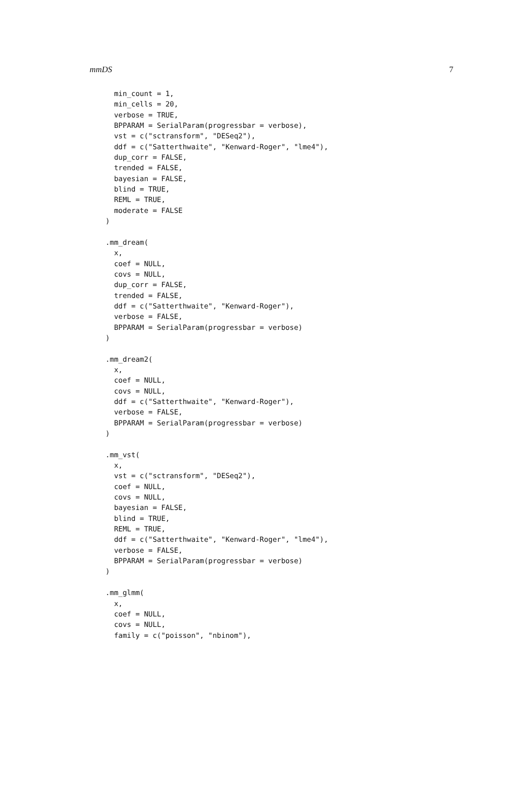mmDS 7
  min_count = 1,
  min_cells = 20,
  verbose = TRUE,
  BPPARAM = SerialParam(progressbar = verbose),
  vst = c("sctransform", "DESeq2"),
  ddf = c("Satterthwaite", "Kenward-Roger", "lme4"),
  dup_corr = FALSE,
  trended = FALSE,
  bayesian = FALSE,
  blind = TRUE,
  REML = TRUE,
  moderate = FALSE
)

.mm_dream(
  x,
  coef = NULL,
  covs = NULL,
  dup_corr = FALSE,
  trended = FALSE,
  ddf = c("Satterthwaite", "Kenward-Roger"),
  verbose = FALSE,
  BPPARAM = SerialParam(progressbar = verbose)
)

.mm_dream2(
  x,
  coef = NULL,
  covs = NULL,
  ddf = c("Satterthwaite", "Kenward-Roger"),
  verbose = FALSE,
  BPPARAM = SerialParam(progressbar = verbose)
)

.mm_vst(
  x,
  vst = c("sctransform", "DESeq2"),
  coef = NULL,
  covs = NULL,
  bayesian = FALSE,
  blind = TRUE,
  REML = TRUE,
  ddf = c("Satterthwaite", "Kenward-Roger", "lme4"),
  verbose = FALSE,
  BPPARAM = SerialParam(progressbar = verbose)
)

.mm_glmm(
  x,
  coef = NULL,
  covs = NULL,
  family = c("poisson", "nbinom"),